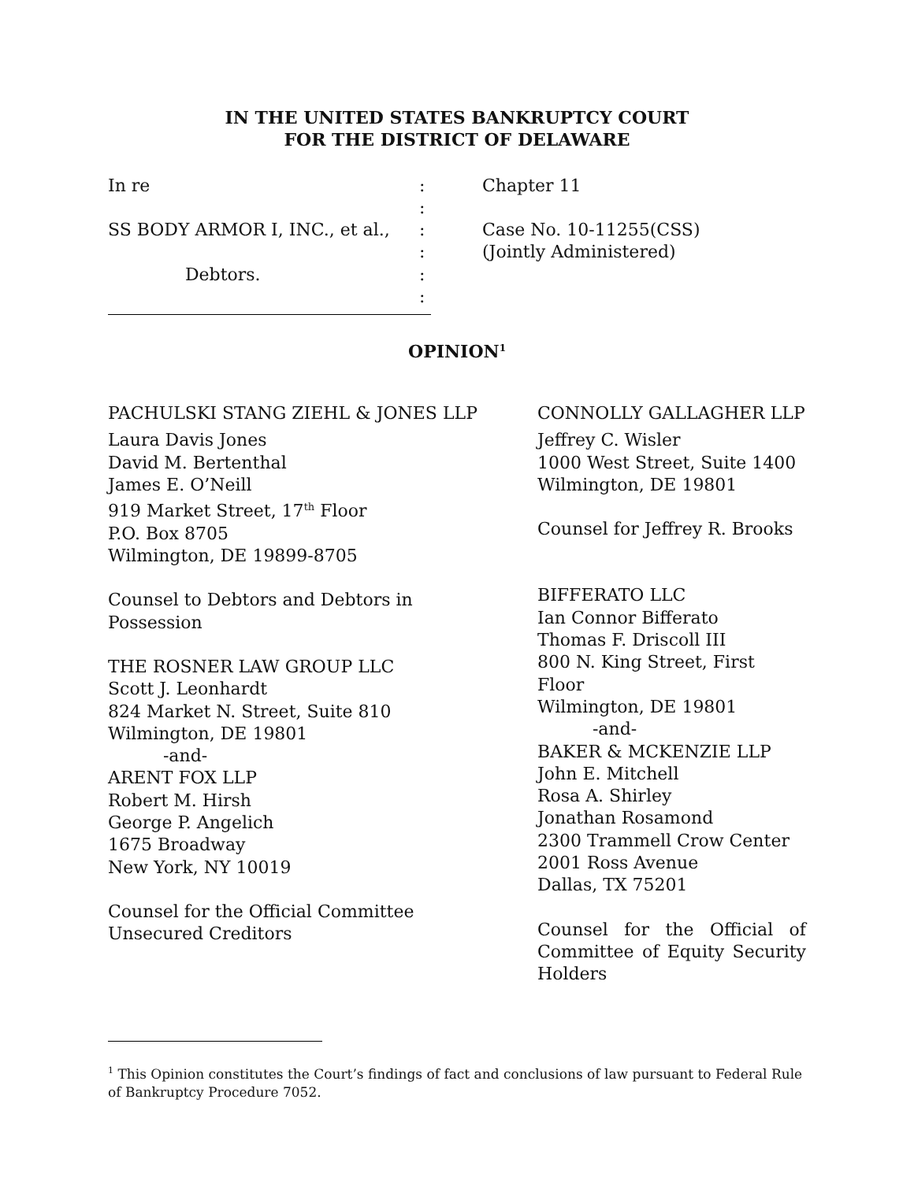IN THE UNITED STATES BANKRUPTCY COURT
FOR THE DISTRICT OF DELAWARE
In re SS BODY ARMOR I, INC., et al., Debtors.
: : : : : :
Chapter 11 Case No. 10-11255(CSS) (Jointly Administered)
OPINION<sup>1</sup>
PACHULSKI STANG ZIEHL & JONES LLP
Laura Davis Jones
David M. Bertenthal
James E. O’Neill
919 Market Street, 17<sup>th</sup> Floor
P.O. Box 8705
Wilmington, DE 19899-8705
Counsel to Debtors and Debtors in
Possession
THE ROSNER LAW GROUP LLC
Scott J. Leonhardt
824 Market N. Street, Suite 810
Wilmington, DE 19801
-and-
ARENT FOX LLP
Robert M. Hirsh
George P. Angelich
1675 Broadway
New York, NY 10019
Counsel for the Official Committee
Unsecured Creditors
CONNOLLY GALLAGHER LLP
Jeffrey C. Wisler
1000 West Street, Suite 1400
Wilmington, DE 19801
Counsel for Jeffrey R. Brooks
BIFFERATO LLC
Ian Connor Bifferato
Thomas F. Driscoll III
800 N. King Street, First Floor
Wilmington, DE 19801
-and-
BAKER & MCKENZIE LLP
John E. Mitchell
Rosa A. Shirley
Jonathan Rosamond
2300 Trammell Crow Center
2001 Ross Avenue
Dallas, TX 75201
Counsel for the Official of Committee of Equity Security Holders
<sup>1</sup> This Opinion constitutes the Court’s findings of fact and conclusions of law pursuant to Federal Rule of Bankruptcy Procedure 7052.